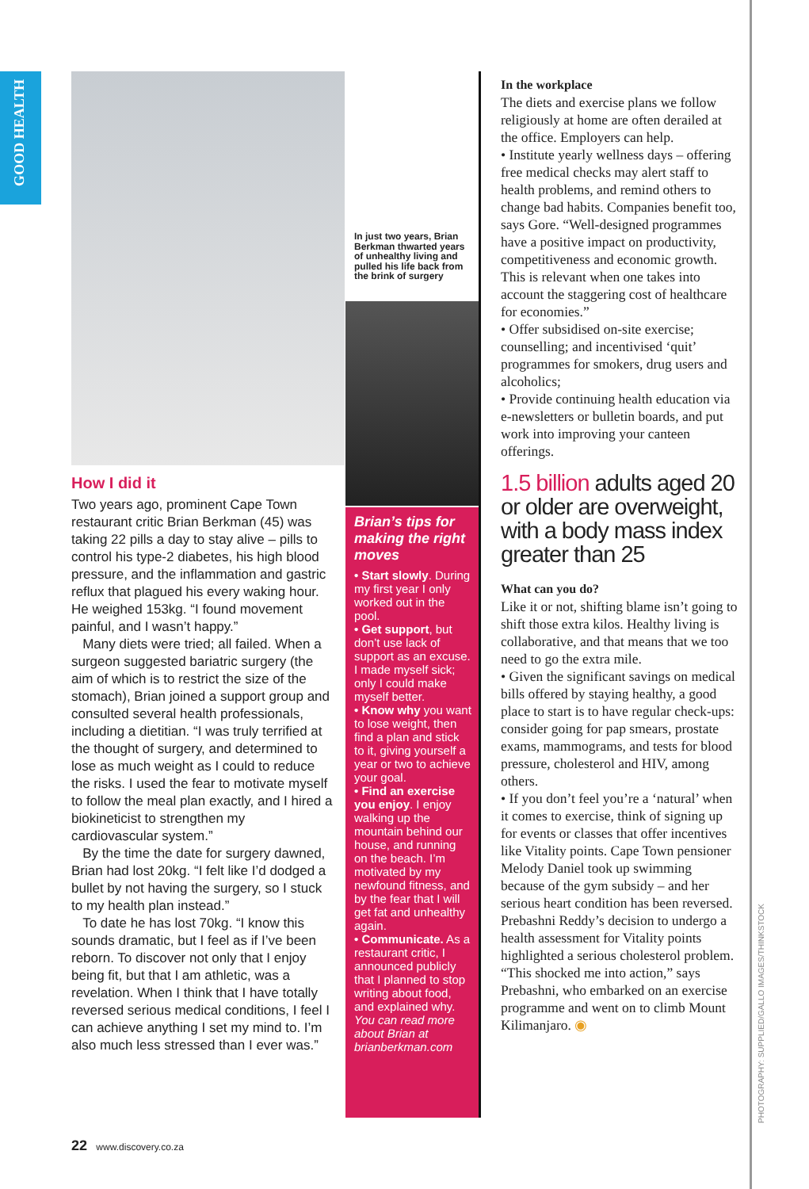GOOD HEALTH
How I did it
Two years ago, prominent Cape Town restaurant critic Brian Berkman (45) was taking 22 pills a day to stay alive – pills to control his type-2 diabetes, his high blood pressure, and the inflammation and gastric reflux that plagued his every waking hour. He weighed 153kg. “I found movement painful, and I wasn’t happy.”
Many diets were tried; all failed. When a surgeon suggested bariatric surgery (the aim of which is to restrict the size of the stomach), Brian joined a support group and consulted several health professionals, including a dietitian. “I was truly terrified at the thought of surgery, and determined to lose as much weight as I could to reduce the risks. I used the fear to motivate myself to follow the meal plan exactly, and I hired a biokineticist to strengthen my cardiovascular system.”
By the time the date for surgery dawned, Brian had lost 20kg. “I felt like I’d dodged a bullet by not having the surgery, so I stuck to my health plan instead.”
To date he has lost 70kg. “I know this sounds dramatic, but I feel as if I’ve been reborn. To discover not only that I enjoy being fit, but that I am athletic, was a revelation. When I think that I have totally reversed serious medical conditions, I feel I can achieve anything I set my mind to. I’m also much less stressed than I ever was.”
In just two years, Brian Berkman thwarted years of unhealthy living and pulled his life back from the brink of surgery
Brian’s tips for making the right moves
• Start slowly. During my first year I only worked out in the pool.
• Get support, but don’t use lack of support as an excuse. I made myself sick; only I could make myself better.
• Know why you want to lose weight, then find a plan and stick to it, giving yourself a year or two to achieve your goal.
• Find an exercise you enjoy. I enjoy walking up the mountain behind our house, and running on the beach. I’m motivated by my newfound fitness, and by the fear that I will get fat and unhealthy again.
• Communicate. As a restaurant critic, I announced publicly that I planned to stop writing about food, and explained why. You can read more about Brian at brianberkman.com
In the workplace
The diets and exercise plans we follow religiously at home are often derailed at the office. Employers can help.
• Institute yearly wellness days – offering free medical checks may alert staff to health problems, and remind others to change bad habits. Companies benefit too, says Gore. “Well-designed programmes have a positive impact on productivity, competitiveness and economic growth. This is relevant when one takes into account the staggering cost of healthcare for economies.”
• Offer subsidised on-site exercise; counselling; and incentivised ‘quit’ programmes for smokers, drug users and alcoholics;
• Provide continuing health education via e-newsletters or bulletin boards, and put work into improving your canteen offerings.
1.5 billion adults aged 20 or older are overweight, with a body mass index greater than 25
What can you do?
Like it or not, shifting blame isn’t going to shift those extra kilos. Healthy living is collaborative, and that means that we too need to go the extra mile.
• Given the significant savings on medical bills offered by staying healthy, a good place to start is to have regular check-ups: consider going for pap smears, prostate exams, mammograms, and tests for blood pressure, cholesterol and HIV, among others.
• If you don’t feel you’re a ‘natural’ when it comes to exercise, think of signing up for events or classes that offer incentives like Vitality points. Cape Town pensioner Melody Daniel took up swimming because of the gym subsidy – and her serious heart condition has been reversed. Prebashni Reddy’s decision to undergo a health assessment for Vitality points highlighted a serious cholesterol problem. “This shocked me into action,” says Prebashni, who embarked on an exercise programme and went on to climb Mount Kilimanjaro. ◉
22 www.discovery.co.za
PHOTOGRAPHY: SUPPLIED/GALLO IMAGES/THINKSTOCK